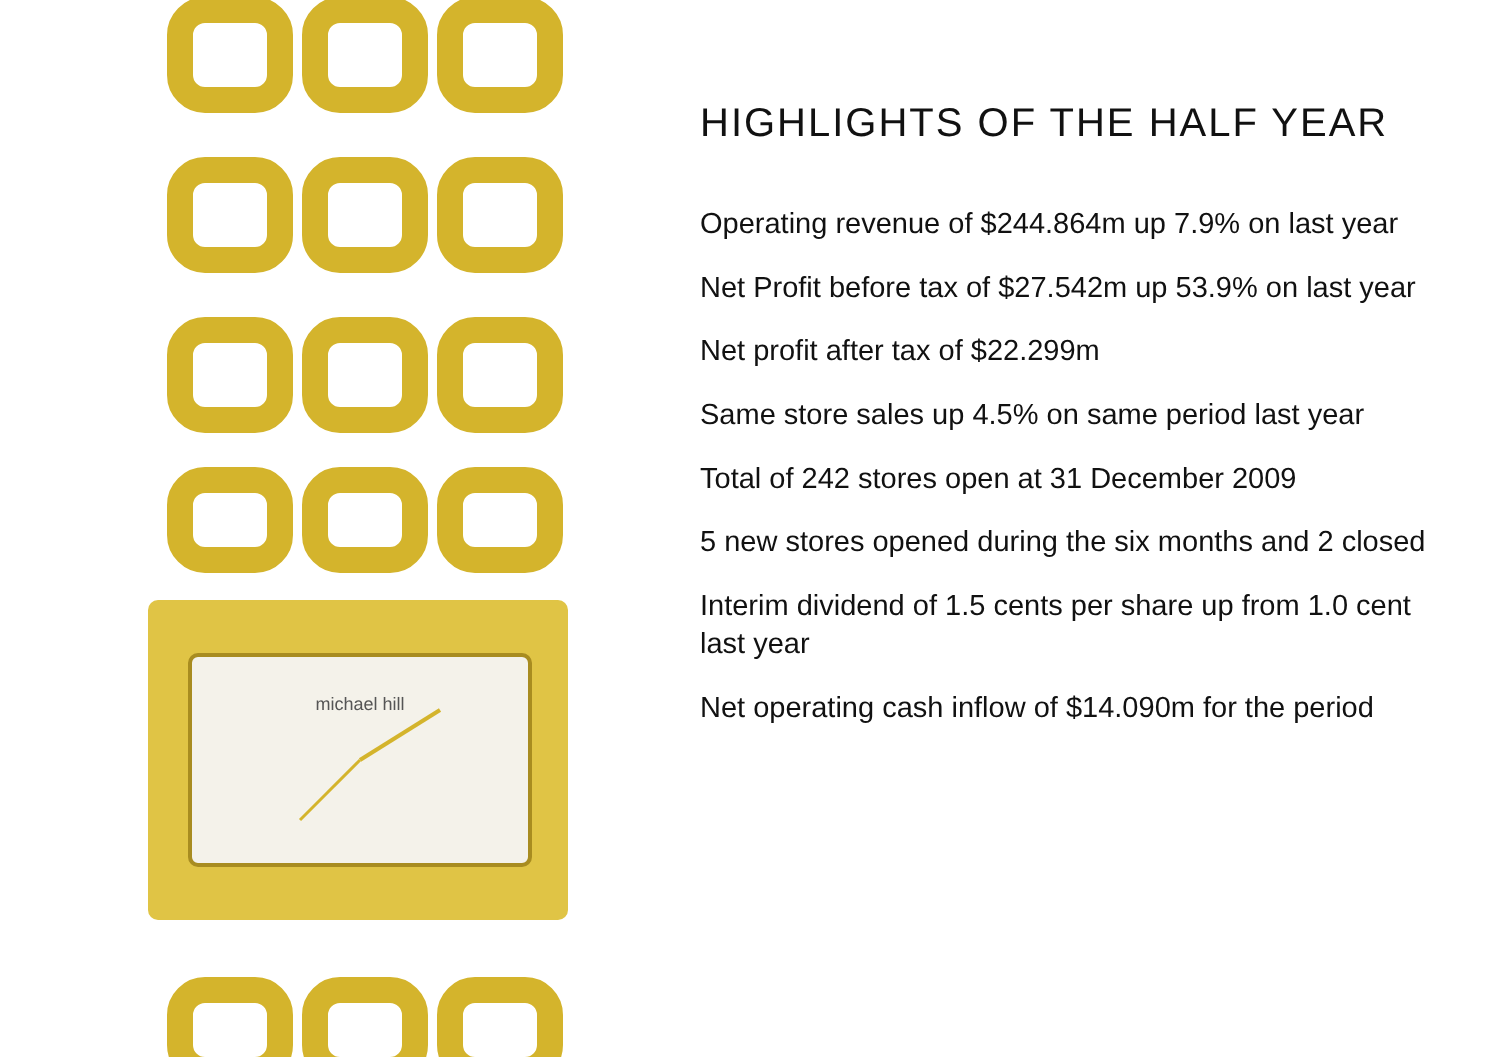michael hill
HIGHLIGHTS OF THE HALF YEAR
Operating revenue of $244.864m up 7.9% on last year
Net Profit before tax of $27.542m up 53.9% on last year
Net profit after tax of $22.299m
Same store sales up 4.5% on same period last year
Total of 242 stores open at 31 December 2009
5 new stores opened during the six months and 2 closed
Interim dividend of 1.5 cents per share up from 1.0 cent last year
Net operating cash inflow of $14.090m for the period